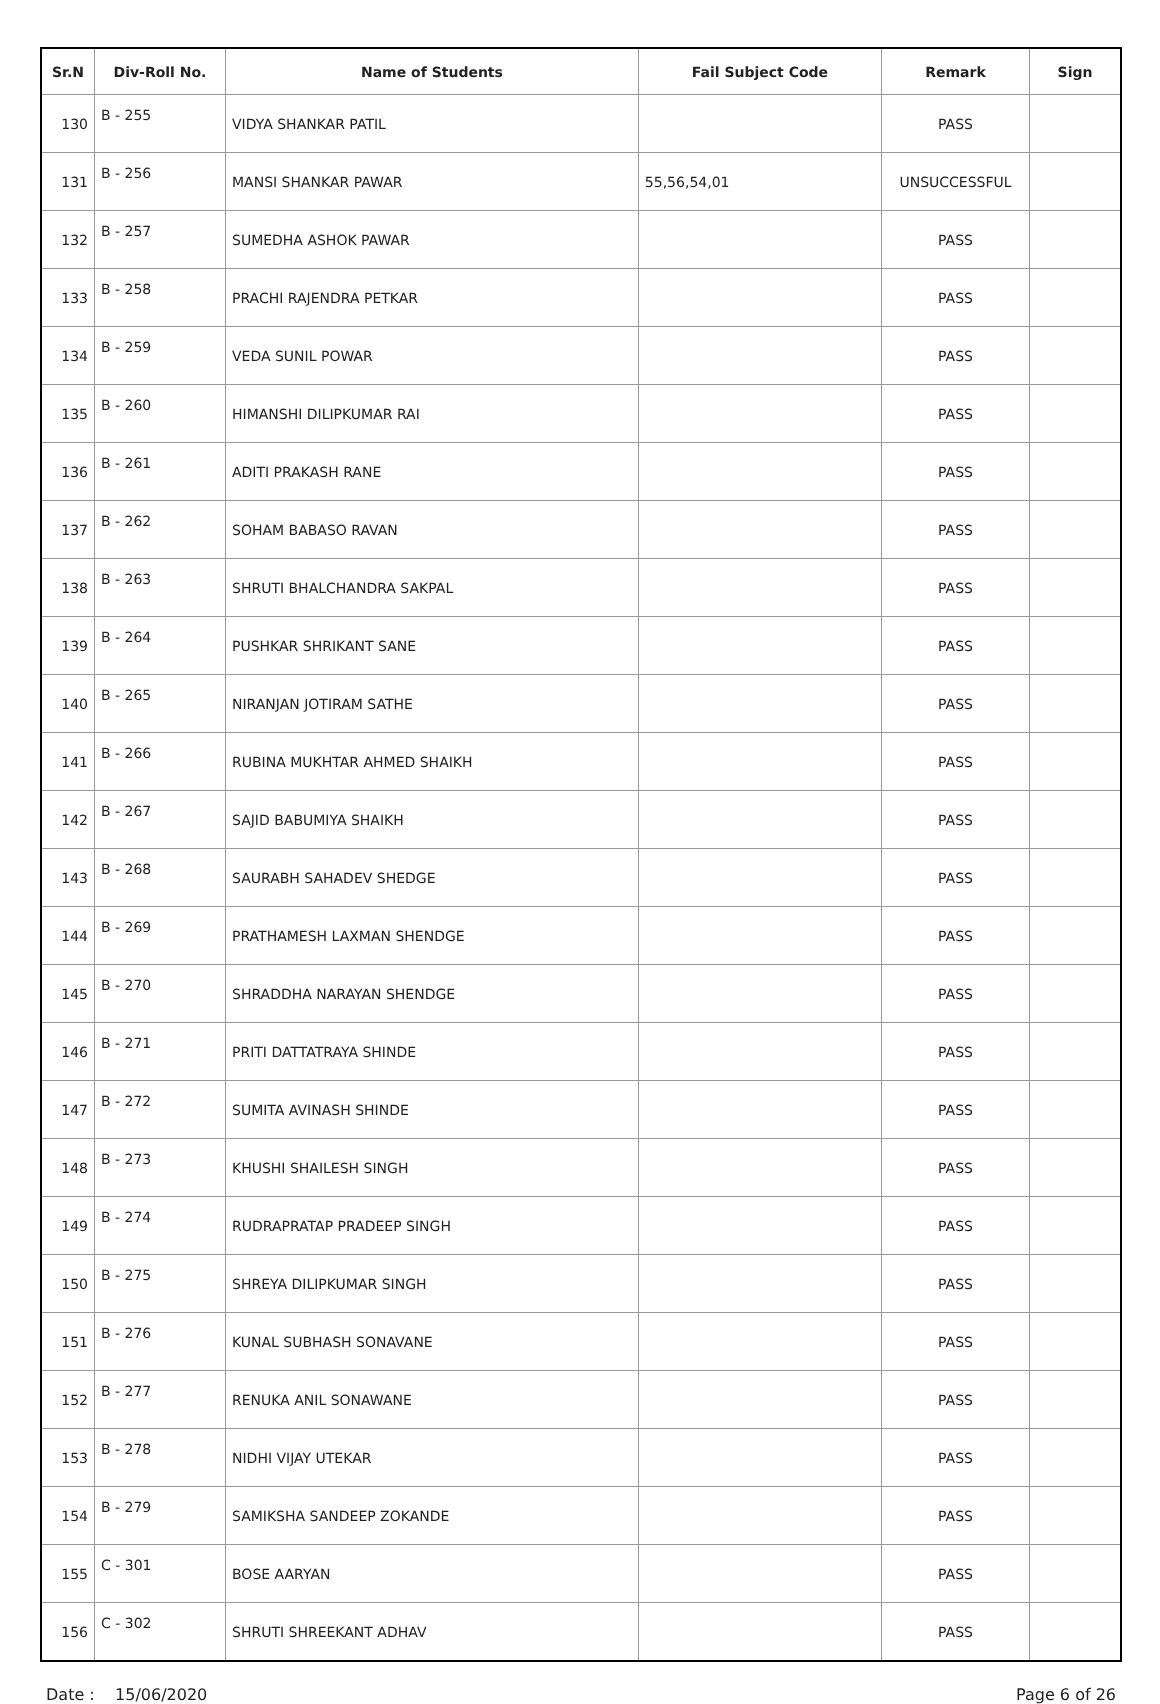| Sr.N | Div-Roll No. | Name of Students | Fail Subject Code | Remark | Sign |
| --- | --- | --- | --- | --- | --- |
| 130 | B - 255 | VIDYA SHANKAR PATIL | | PASS | |
| 131 | B - 256 | MANSI SHANKAR PAWAR | 55,56,54,01 | UNSUCCESSFUL | |
| 132 | B - 257 | SUMEDHA ASHOK PAWAR | | PASS | |
| 133 | B - 258 | PRACHI RAJENDRA PETKAR | | PASS | |
| 134 | B - 259 | VEDA SUNIL POWAR | | PASS | |
| 135 | B - 260 | HIMANSHI DILIPKUMAR RAI | | PASS | |
| 136 | B - 261 | ADITI PRAKASH RANE | | PASS | |
| 137 | B - 262 | SOHAM BABASO RAVAN | | PASS | |
| 138 | B - 263 | SHRUTI BHALCHANDRA SAKPAL | | PASS | |
| 139 | B - 264 | PUSHKAR SHRIKANT SANE | | PASS | |
| 140 | B - 265 | NIRANJAN JOTIRAM SATHE | | PASS | |
| 141 | B - 266 | RUBINA MUKHTAR AHMED SHAIKH | | PASS | |
| 142 | B - 267 | SAJID BABUMIYA SHAIKH | | PASS | |
| 143 | B - 268 | SAURABH SAHADEV SHEDGE | | PASS | |
| 144 | B - 269 | PRATHAMESH LAXMAN SHENDGE | | PASS | |
| 145 | B - 270 | SHRADDHA NARAYAN SHENDGE | | PASS | |
| 146 | B - 271 | PRITI DATTATRAYA SHINDE | | PASS | |
| 147 | B - 272 | SUMITA AVINASH SHINDE | | PASS | |
| 148 | B - 273 | KHUSHI SHAILESH SINGH | | PASS | |
| 149 | B - 274 | RUDRAPRATAP PRADEEP SINGH | | PASS | |
| 150 | B - 275 | SHREYA DILIPKUMAR SINGH | | PASS | |
| 151 | B - 276 | KUNAL SUBHASH SONAVANE | | PASS | |
| 152 | B - 277 | RENUKA ANIL SONAWANE | | PASS | |
| 153 | B - 278 | NIDHI VIJAY UTEKAR | | PASS | |
| 154 | B - 279 | SAMIKSHA SANDEEP ZOKANDE | | PASS | |
| 155 | C - 301 | BOSE AARYAN | | PASS | |
| 156 | C - 302 | SHRUTI SHREEKANT ADHAV | | PASS | |
Date : 15/06/2020 Page 6 of 26